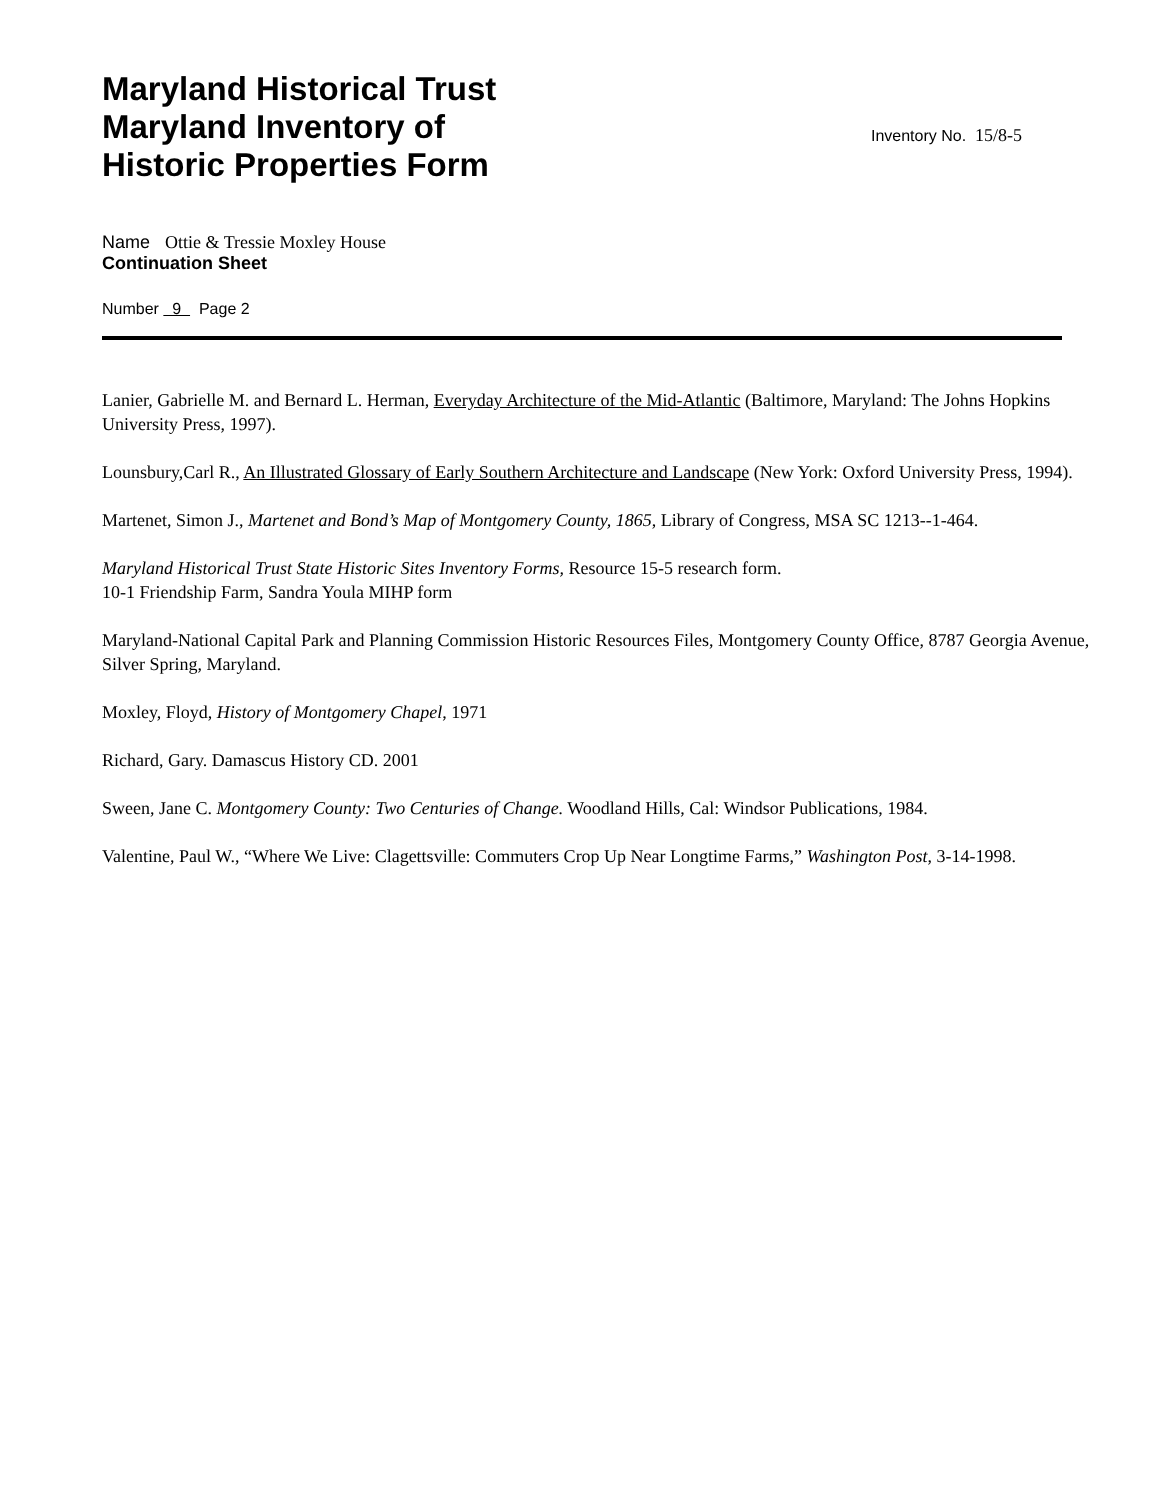Maryland Historical Trust
Maryland Inventory of
Historic Properties Form
Inventory No. 15/8-5
Name Ottie & Tressie Moxley House
Continuation Sheet
Number 9 Page 2
Lanier, Gabrielle M. and Bernard L. Herman, Everyday Architecture of the Mid-Atlantic (Baltimore, Maryland: The Johns Hopkins University Press, 1997).
Lounsbury,Carl R., An Illustrated Glossary of Early Southern Architecture and Landscape (New York: Oxford University Press, 1994).
Martenet, Simon J., Martenet and Bond’s Map of Montgomery County, 1865, Library of Congress, MSA SC 1213--1-464.
Maryland Historical Trust State Historic Sites Inventory Forms, Resource 15-5 research form.
10-1 Friendship Farm, Sandra Youla MIHP form
Maryland-National Capital Park and Planning Commission Historic Resources Files, Montgomery County Office, 8787 Georgia Avenue, Silver Spring, Maryland.
Moxley, Floyd, History of Montgomery Chapel, 1971
Richard, Gary. Damascus History CD. 2001
Sween, Jane C. Montgomery County: Two Centuries of Change. Woodland Hills, Cal: Windsor Publications, 1984.
Valentine, Paul W., “Where We Live: Clagettsville: Commuters Crop Up Near Longtime Farms,” Washington Post, 3-14-1998.